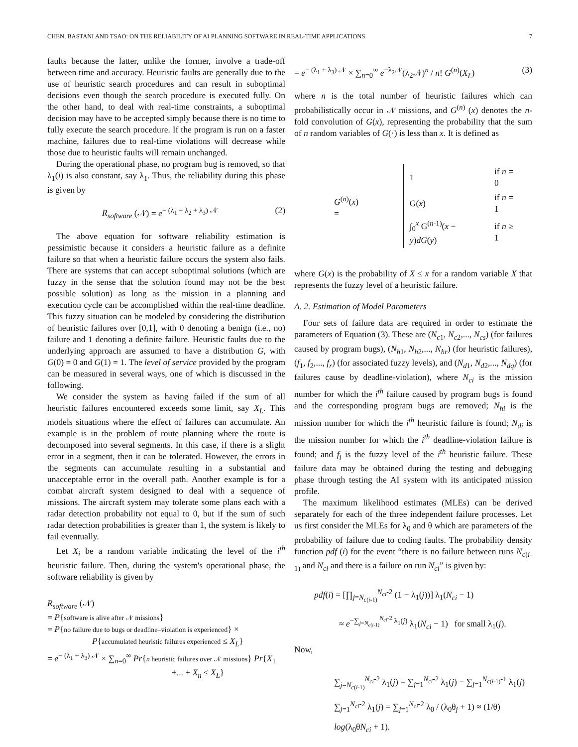CHEN, BASTANI AND TSAO: ON THE RELIABILITY OF AI PLANNING SOFTWARE IN REAL-TIME APPLICATIONS 7
faults because the latter, unlike the former, involve a trade-off between time and accuracy. Heuristic faults are generally due to the use of heuristic search procedures and can result in suboptimal decisions even though the search procedure is executed fully. On the other hand, to deal with real-time constraints, a suboptimal decision may have to be accepted simply because there is no time to fully execute the search procedure. If the program is run on a faster machine, failures due to real-time violations will decrease while those due to heuristic faults will remain unchanged.
During the operational phase, no program bug is removed, so that λ<sub>1</sub>(i) is also constant, say λ<sub>1</sub>. Thus, the reliability during this phase is given by
R<sub>software</sub> (𝒩) = e<sup>− (λ<sub>1</sub> + λ<sub>2</sub> + λ<sub>3</sub>) 𝒩</sup> (2)
The above equation for software reliability estimation is pessimistic because it considers a heuristic failure as a definite failure so that when a heuristic failure occurs the system also fails. There are systems that can accept suboptimal solutions (which are fuzzy in the sense that the solution found may not be the best possible solution) as long as the mission in a planning and execution cycle can be accomplished within the real-time deadline. This fuzzy situation can be modeled by considering the distribution of heuristic failures over [0,1], with 0 denoting a benign (i.e., no) failure and 1 denoting a definite failure. Heuristic faults due to the underlying approach are assumed to have a distribution G, with G(0) = 0 and G(1) = 1. The level of service provided by the program can be measured in several ways, one of which is discussed in the following.
We consider the system as having failed if the sum of all heuristic failures encountered exceeds some limit, say X<sub>L</sub>. This models situations where the effect of failures can accumulate. An example is in the problem of route planning where the route is decomposed into several segments. In this case, if there is a slight error in a segment, then it can be tolerated. However, the errors in the segments can accumulate resulting in a substantial and unacceptable error in the overall path. Another example is for a combat aircraft system designed to deal with a sequence of missions. The aircraft system may tolerate some plans each with a radar detection probability not equal to 0, but if the sum of such radar detection probabilities is greater than 1, the system is likely to fail eventually.
Let X<sub>i</sub> be a random variable indicating the level of the i<sup>th</sup> heuristic failure. Then, during the system's operational phase, the software reliability is given by
R<sub>software</sub> (𝒩)
= P{software is alive after 𝒩 missions}
= P{no failure due to bugs or deadline–violation is experienced} ×
P{accumulated heuristic failures experienced ≤ X<sub>L</sub>}
= e<sup>− (λ<sub>1</sub> + λ<sub>3</sub>) 𝒩</sup> × ∑<sub>n=0</sub><sup>∞</sup> Pr{n heuristic failures over 𝒩 missions} Pr{X<sub>1</sub>
+... + X<sub>n</sub> ≤ X<sub>L</sub>}
= e<sup>− (λ<sub>1</sub> + λ<sub>3</sub>) 𝒩</sup> × ∑<sub>n=0</sub><sup>∞</sup> e<sup>−λ<sub>2</sub>𝒩</sup>(λ<sub>2</sub>𝒩)<sup>n</sup> / n! G<sup>(n)</sup>(X<sub>L</sub>) (3)
where n is the total number of heuristic failures which can probabilistically occur in 𝒩 missions, and G<sup>(n)</sup> (x) denotes the n-fold convolution of G(x), representing the probability that the sum of n random variables of G(·) is less than x. It is defined as
G<sup>(n)</sup>(x) =
| 1 | if n = 0 |
| G( x ) | if n = 1 |
| ∫<sub>0</sub><sup>x</sup> G<sup>(n-1)</sup>( x − y ) dG ( y ) | if n ≥ 1 |
where G(x) is the probability of X ≤ x for a random variable X that represents the fuzzy level of a heuristic failure.
A. 2. Estimation of Model Parameters
Four sets of failure data are required in order to estimate the parameters of Equation (3). These are (N<sub>c1</sub>, N<sub>c2</sub>,..., N<sub>cs</sub>) (for failures caused by program bugs), (N<sub>h1</sub>, N<sub>h2</sub>,..., N<sub>hr</sub>) (for heuristic failures), (f<sub>1</sub>, f<sub>2</sub>,..., f<sub>r</sub>) (for associated fuzzy levels), and (N<sub>d1</sub>, N<sub>d2</sub>,..., N<sub>dq</sub>) (for failures cause by deadline-violation), where N<sub>ci</sub> is the mission number for which the i<sup>th</sup> failure caused by program bugs is found and the corresponding program bugs are removed; N<sub>hi</sub> is the mission number for which the i<sup>th</sup> heuristic failure is found; N<sub>di</sub> is the mission number for which the i<sup>th</sup> deadline-violation failure is found; and f<sub>i</sub> is the fuzzy level of the i<sup>th</sup> heuristic failure. These failure data may be obtained during the testing and debugging phase through testing the AI system with its anticipated mission profile.
The maximum likelihood estimates (MLEs) can be derived separately for each of the three independent failure processes. Let us first consider the MLEs for λ<sub>0</sub> and θ which are parameters of the probability of failure due to coding faults. The probability density function pdf (i) for the event “there is no failure between runs N<sub>c(i-1)</sub> and N<sub>ci</sub> and there is a failure on run N<sub>ci</sub>” is given by:
pdf(i) = [∏<sub>j=N<sub>c(i-1)</sub></sub><sup>N<sub>ci</sub>-2</sup> (1 − λ<sub>1</sub>(j))] λ<sub>1</sub>(N<sub>ci</sub> − 1)
≈ e<sup>−∑<sub>j=N<sub>c(i-1)</sub></sub><sup>N<sub>ci</sub>-2</sup> λ<sub>1</sub>(j)</sup> λ<sub>1</sub>(N<sub>ci</sub> − 1) for small λ<sub>1</sub>(j).
Now,
∑<sub>j=N<sub>c(i-1)</sub></sub><sup>N<sub>ci</sub>-2</sup> λ<sub>1</sub>(j) = ∑<sub>j=1</sub><sup>N<sub>ci</sub>-2</sup> λ<sub>1</sub>(j) − ∑<sub>j=1</sub><sup>N<sub>c(i-1)</sub>-1</sup> λ<sub>1</sub>(j)
∑<sub>j=1</sub><sup>N<sub>ci</sub>-2</sup> λ<sub>1</sub>(j) = ∑<sub>j=1</sub><sup>N<sub>ci</sub>-2</sup> λ<sub>0</sub> / (λ<sub>0</sub>θ<sub>j</sub> + 1) ≈ (1/θ) log(λ<sub>0</sub>θN<sub>ci</sub> + 1).